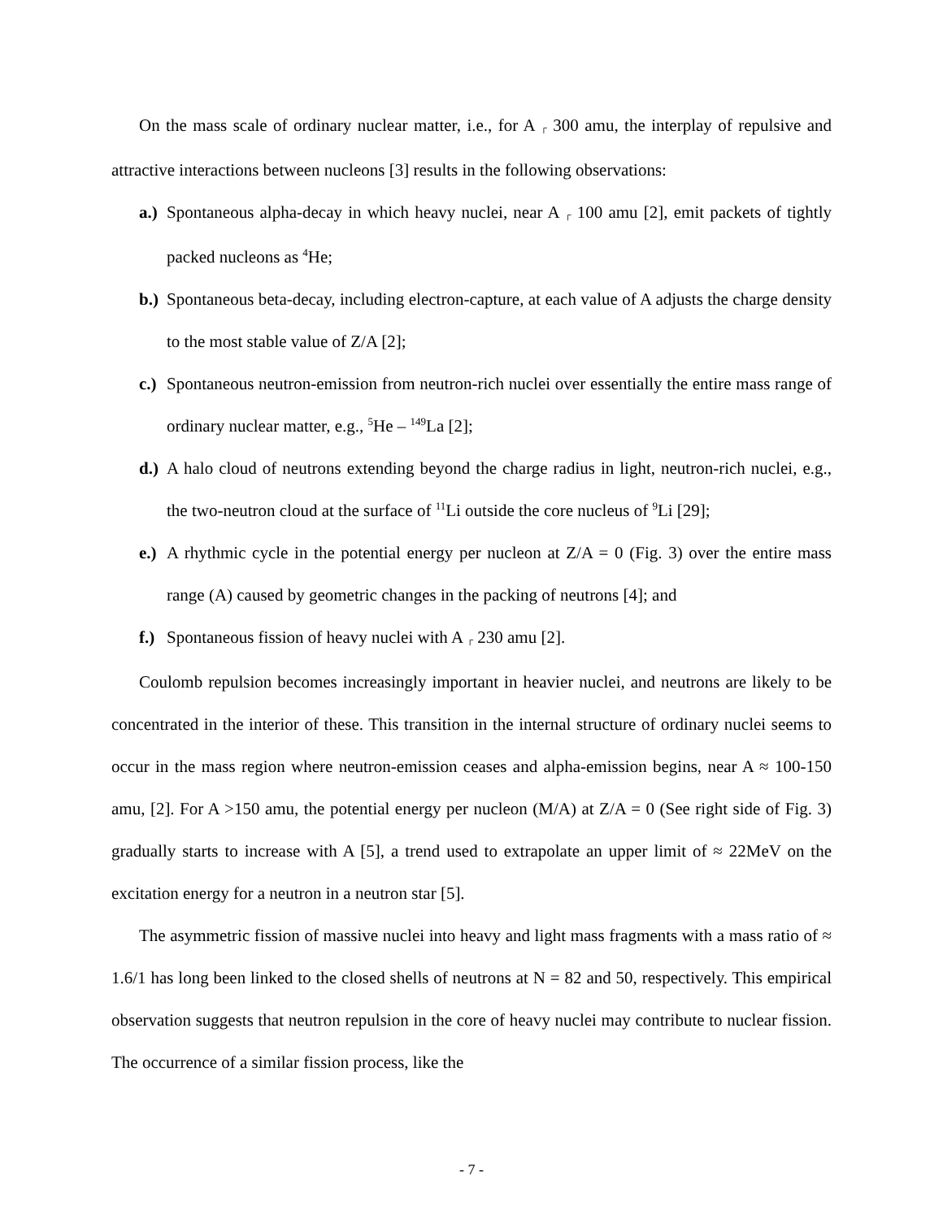On the mass scale of ordinary nuclear matter, i.e., for A ┌ 300 amu, the interplay of repul­sive and attractive interactions between nucleons [3] results in the following observations:
a.)
Spontaneous alpha-decay in which heavy nuclei, near A ┌ 100 amu [2], emit packets of tightly packed nucleons as <sup>4</sup>He;
b.)
Spontaneous beta-decay, including electron-capture, at each value of A adjusts the charge density to the most stable value of Z/A [2];
c.)
Spontaneous neutron-emission from neutron-rich nuclei over essentially the entire mass range of ordinary nuclear matter, e.g., <sup>5</sup>He – <sup>149</sup>La [2];
d.)
A halo cloud of neutrons extending beyond the charge radius in light, neutron-rich nuclei, e.g., the two-neutron cloud at the surface of <sup>11</sup>Li outside the core nucleus of <sup>9</sup>Li [29];
e.)
A rhythmic cycle in the potential energy per nucleon at Z/A = 0 (Fig. 3) over the entire mass range (A) caused by geometric changes in the packing of neutrons [4]; and
f.)
Spontaneous fission of heavy nuclei with A ┌ 230 amu [2].
Coulomb repulsion becomes increasingly important in heavier nuclei, and neutrons are likely to be concentrated in the interior of these. This transition in the internal structure of ordinary nuclei seems to occur in the mass region where neutron-emission ceases and alpha-emission begins, near A ≈ 100-150 amu, [2]. For A >150 amu, the potential energy per nucleon (M/A) at Z/A = 0 (See right side of Fig. 3) gradually starts to increase with A [5], a trend used to extra­polate an upper limit of ≈ 22MeV on the excitation energy for a neutron in a neutron star [5].
The asymmetric fission of massive nuclei into heavy and light mass fragments with a mass ratio of ≈ 1.6/1 has long been linked to the closed shells of neutrons at N = 82 and 50, respectively. This empirical observation suggests that neutron repulsion in the core of heavy nuclei may contribute to nuclear fission. The occurrence of a similar fission process, like the
- 7 -